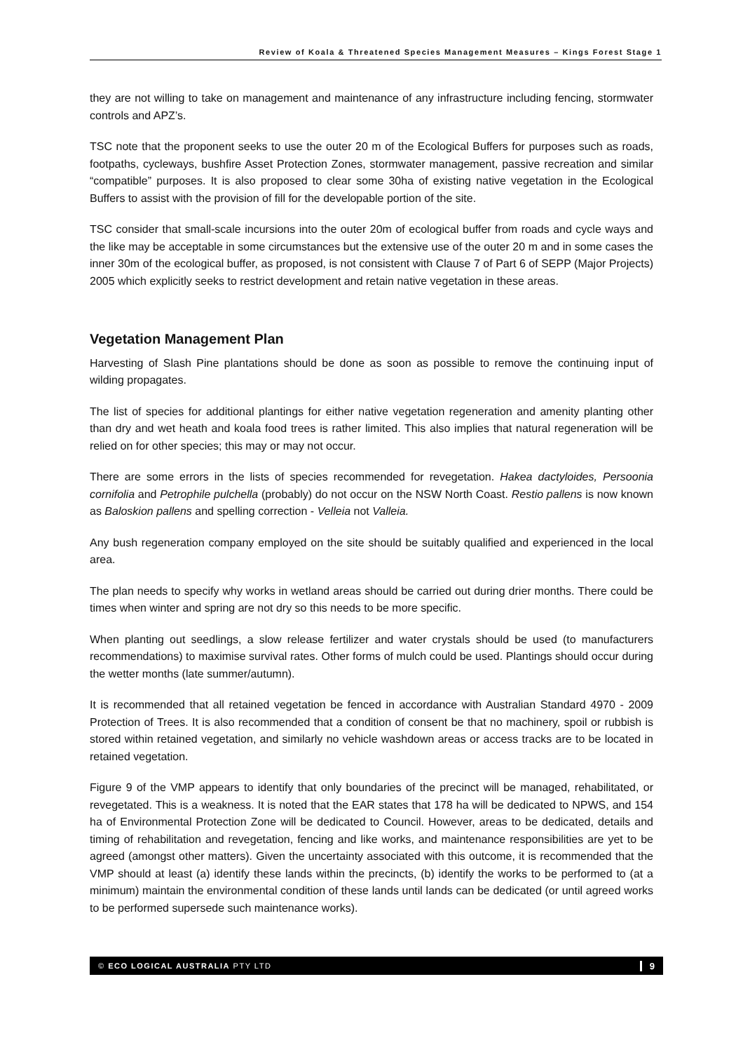Review of Koala & Threatened Species Management Measures – Kings Forest Stage 1
they are not willing to take on management and maintenance of any infrastructure including fencing, stormwater controls and APZ’s.
TSC note that the proponent seeks to use the outer 20 m of the Ecological Buffers for purposes such as roads, footpaths, cycleways, bushfire Asset Protection Zones, stormwater management, passive recreation and similar “compatible” purposes. It is also proposed to clear some 30ha of existing native vegetation in the Ecological Buffers to assist with the provision of fill for the developable portion of the site.
TSC consider that small-scale incursions into the outer 20m of ecological buffer from roads and cycle ways and the like may be acceptable in some circumstances but the extensive use of the outer 20 m and in some cases the inner 30m of the ecological buffer, as proposed, is not consistent with Clause 7 of Part 6 of SEPP (Major Projects) 2005 which explicitly seeks to restrict development and retain native vegetation in these areas.
Vegetation Management Plan
Harvesting of Slash Pine plantations should be done as soon as possible to remove the continuing input of wilding propagates.
The list of species for additional plantings for either native vegetation regeneration and amenity planting other than dry and wet heath and koala food trees is rather limited. This also implies that natural regeneration will be relied on for other species; this may or may not occur.
There are some errors in the lists of species recommended for revegetation. Hakea dactyloides, Persoonia cornifolia and Petrophile pulchella (probably) do not occur on the NSW North Coast. Restio pallens is now known as Baloskion pallens and spelling correction - Velleia not Valleia.
Any bush regeneration company employed on the site should be suitably qualified and experienced in the local area.
The plan needs to specify why works in wetland areas should be carried out during drier months. There could be times when winter and spring are not dry so this needs to be more specific.
When planting out seedlings, a slow release fertilizer and water crystals should be used (to manufacturers recommendations) to maximise survival rates. Other forms of mulch could be used. Plantings should occur during the wetter months (late summer/autumn).
It is recommended that all retained vegetation be fenced in accordance with Australian Standard 4970 - 2009 Protection of Trees. It is also recommended that a condition of consent be that no machinery, spoil or rubbish is stored within retained vegetation, and similarly no vehicle washdown areas or access tracks are to be located in retained vegetation.
Figure 9 of the VMP appears to identify that only boundaries of the precinct will be managed, rehabilitated, or revegetated. This is a weakness. It is noted that the EAR states that 178 ha will be dedicated to NPWS, and 154 ha of Environmental Protection Zone will be dedicated to Council. However, areas to be dedicated, details and timing of rehabilitation and revegetation, fencing and like works, and maintenance responsibilities are yet to be agreed (amongst other matters). Given the uncertainty associated with this outcome, it is recommended that the VMP should at least (a) identify these lands within the precincts, (b) identify the works to be performed to (at a minimum) maintain the environmental condition of these lands until lands can be dedicated (or until agreed works to be performed supersede such maintenance works).
© ECO LOGICAL AUSTRALIA PTY LTD
9